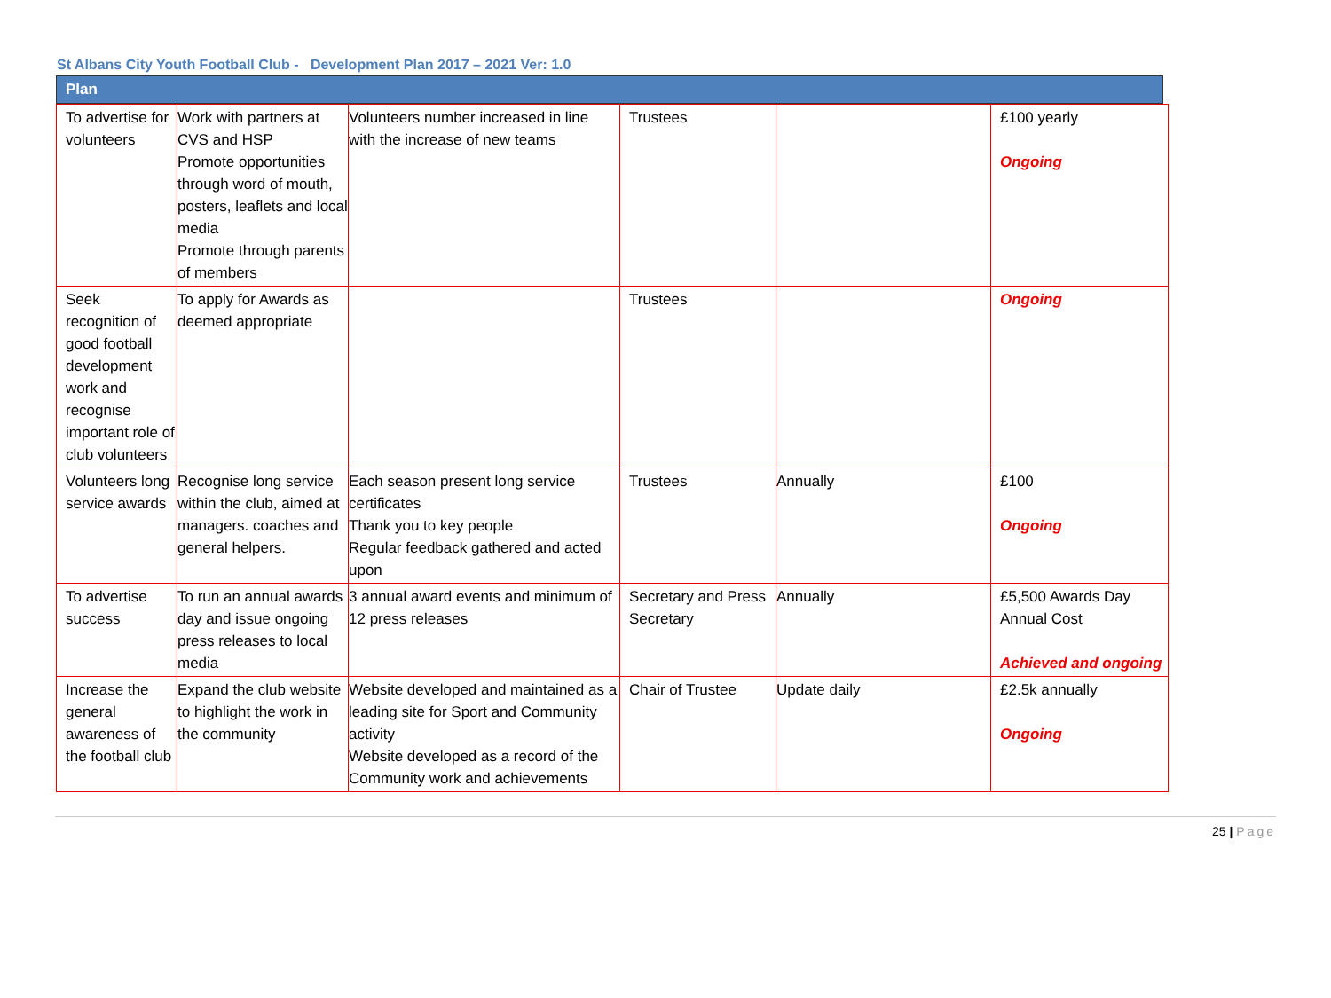St Albans City Youth Football Club - Development Plan 2017 – 2021 Ver: 1.0
Plan
| To advertise for volunteers | Work with partners at CVS and HSP Promote opportunities through word of mouth, posters, leaflets and local media Promote through parents of members | Volunteers number increased in line with the increase of new teams | Trustees | | £100 yearly Ongoing |
| Seek recognition of good football development work and recognise important role of club volunteers | To apply for Awards as deemed appropriate | | Trustees | | Ongoing |
| Volunteers long service awards | Recognise long service within the club, aimed at managers. coaches and general helpers. | Each season present long service certificates Thank you to key people Regular feedback gathered and acted upon | Trustees | Annually | £100 Ongoing |
| To advertise success | To run an annual awards day and issue ongoing press releases to local media | 3 annual award events and minimum of 12 press releases | Secretary and Press Secretary | Annually | £5,500 Awards Day Annual Cost Achieved and ongoing |
| Increase the general awareness of the football club | Expand the club website to highlight the work in the community | Website developed and maintained as a leading site for Sport and Community activity Website developed as a record of the Community work and achievements | Chair of Trustee | Update daily | £2.5k annually Ongoing |
25 | Page